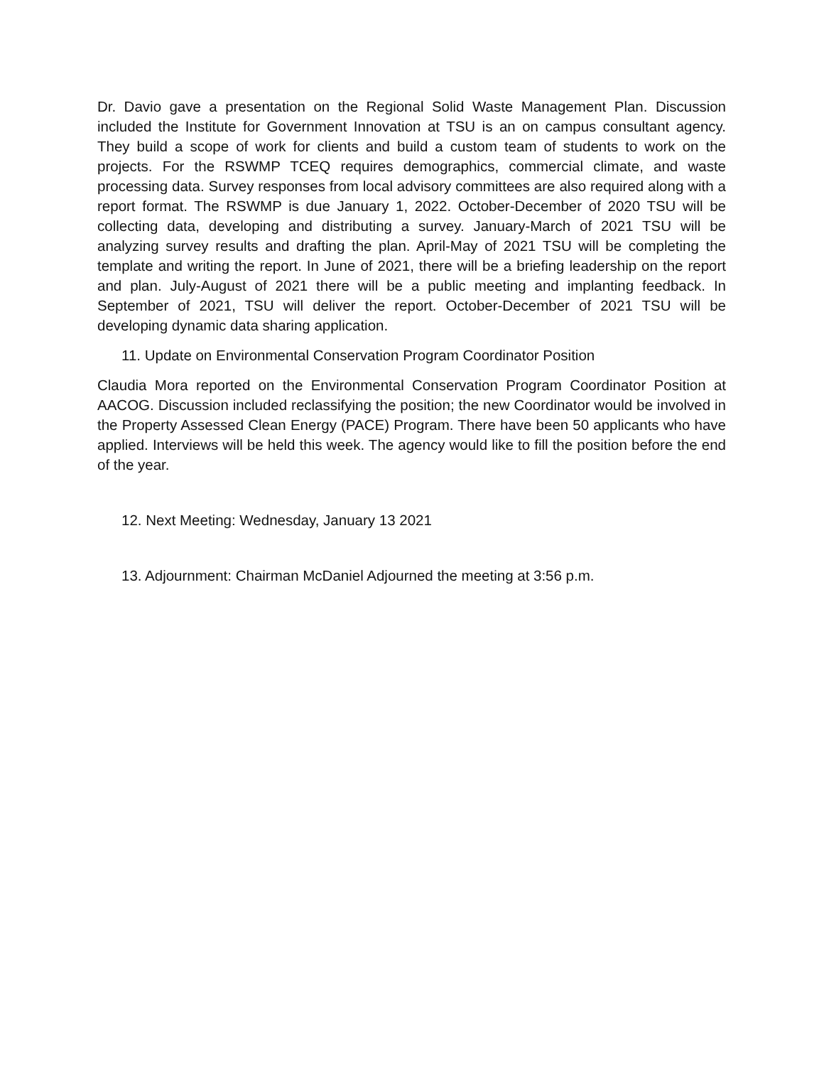Dr. Davio gave a presentation on the Regional Solid Waste Management Plan. Discussion included the Institute for Government Innovation at TSU is an on campus consultant agency. They build a scope of work for clients and build a custom team of students to work on the projects. For the RSWMP TCEQ requires demographics, commercial climate, and waste processing data. Survey responses from local advisory committees are also required along with a report format. The RSWMP is due January 1, 2022. October-December of 2020 TSU will be collecting data, developing and distributing a survey. January-March of 2021 TSU will be analyzing survey results and drafting the plan. April-May of 2021 TSU will be completing the template and writing the report. In June of 2021, there will be a briefing leadership on the report and plan. July-August of 2021 there will be a public meeting and implanting feedback. In September of 2021, TSU will deliver the report. October-December of 2021 TSU will be developing dynamic data sharing application.
11. Update on Environmental Conservation Program Coordinator Position
Claudia Mora reported on the Environmental Conservation Program Coordinator Position at AACOG. Discussion included reclassifying the position; the new Coordinator would be involved in the Property Assessed Clean Energy (PACE) Program. There have been 50 applicants who have applied. Interviews will be held this week. The agency would like to fill the position before the end of the year.
12. Next Meeting: Wednesday, January 13 2021
13. Adjournment: Chairman McDaniel Adjourned the meeting at 3:56 p.m.